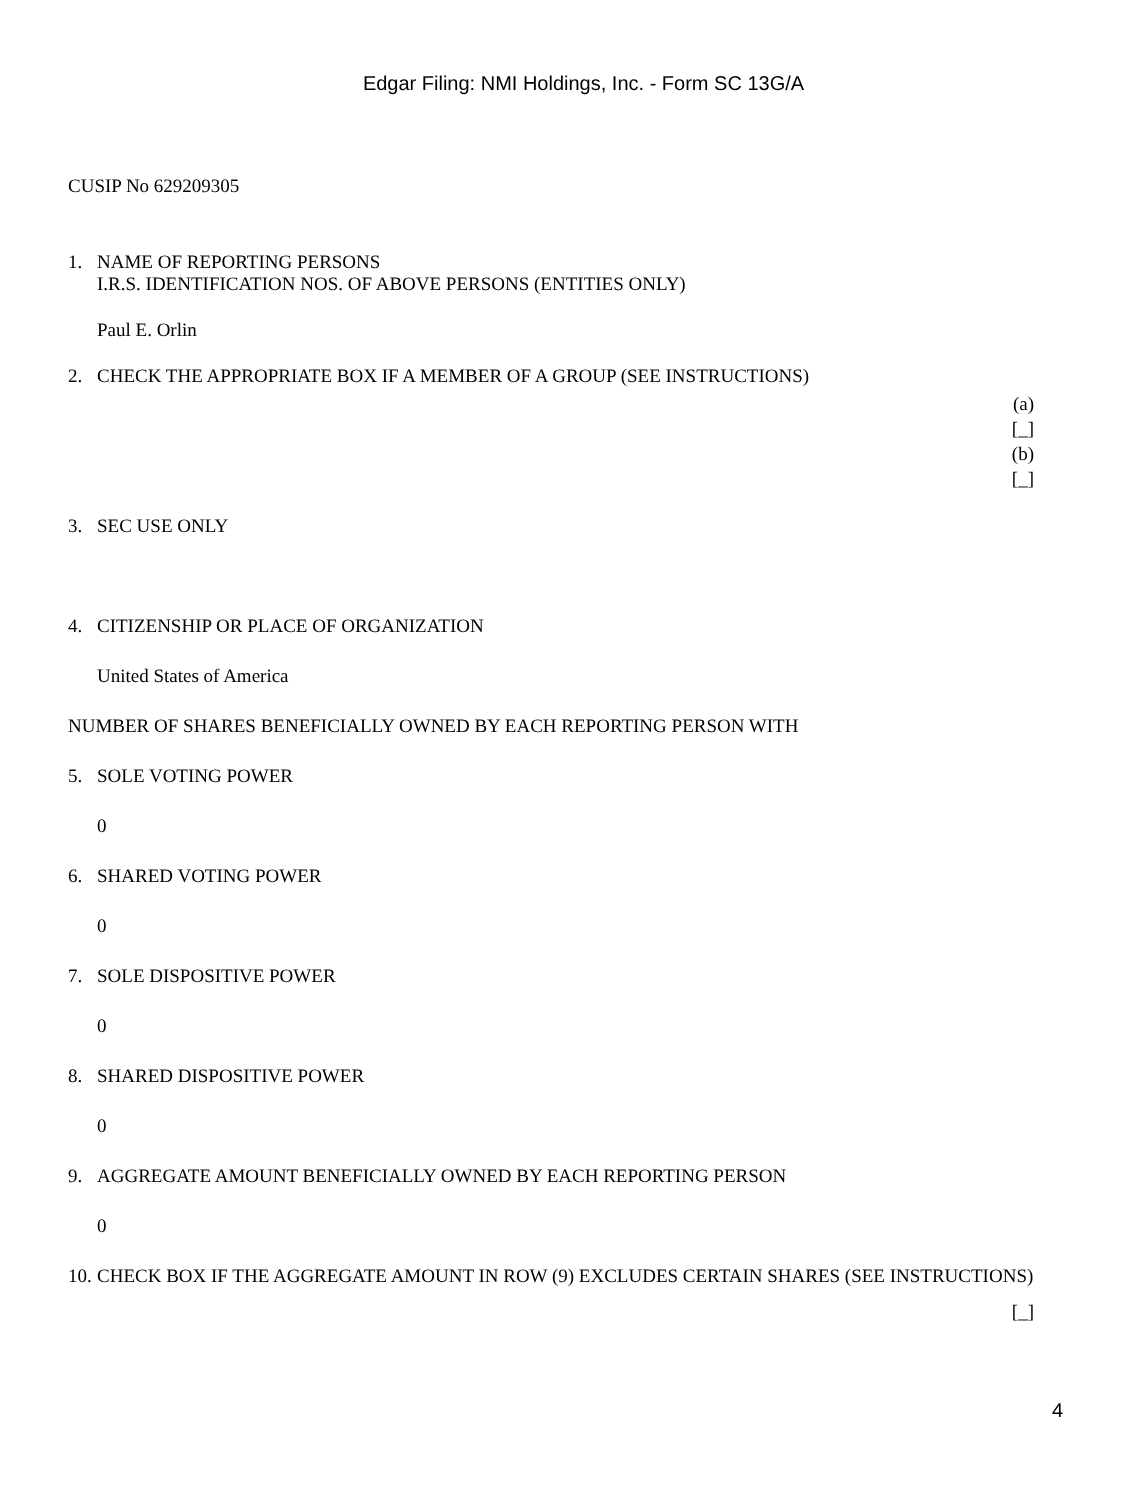Edgar Filing: NMI Holdings, Inc. - Form SC 13G/A
CUSIP No 629209305
1. NAME OF REPORTING PERSONS
I.R.S. IDENTIFICATION NOS. OF ABOVE PERSONS (ENTITIES ONLY)
Paul E. Orlin
2. CHECK THE APPROPRIATE BOX IF A MEMBER OF A GROUP (SEE INSTRUCTIONS)
(a)
[_]
(b)
[_]
3. SEC USE ONLY
4. CITIZENSHIP OR PLACE OF ORGANIZATION
United States of America
NUMBER OF SHARES BENEFICIALLY OWNED BY EACH REPORTING PERSON WITH
5. SOLE VOTING POWER
0
6. SHARED VOTING POWER
0
7. SOLE DISPOSITIVE POWER
0
8. SHARED DISPOSITIVE POWER
0
9. AGGREGATE AMOUNT BENEFICIALLY OWNED BY EACH REPORTING PERSON
0
10.
CHECK BOX IF THE AGGREGATE AMOUNT IN ROW (9) EXCLUDES CERTAIN SHARES (SEE INSTRUCTIONS)
[_]
4